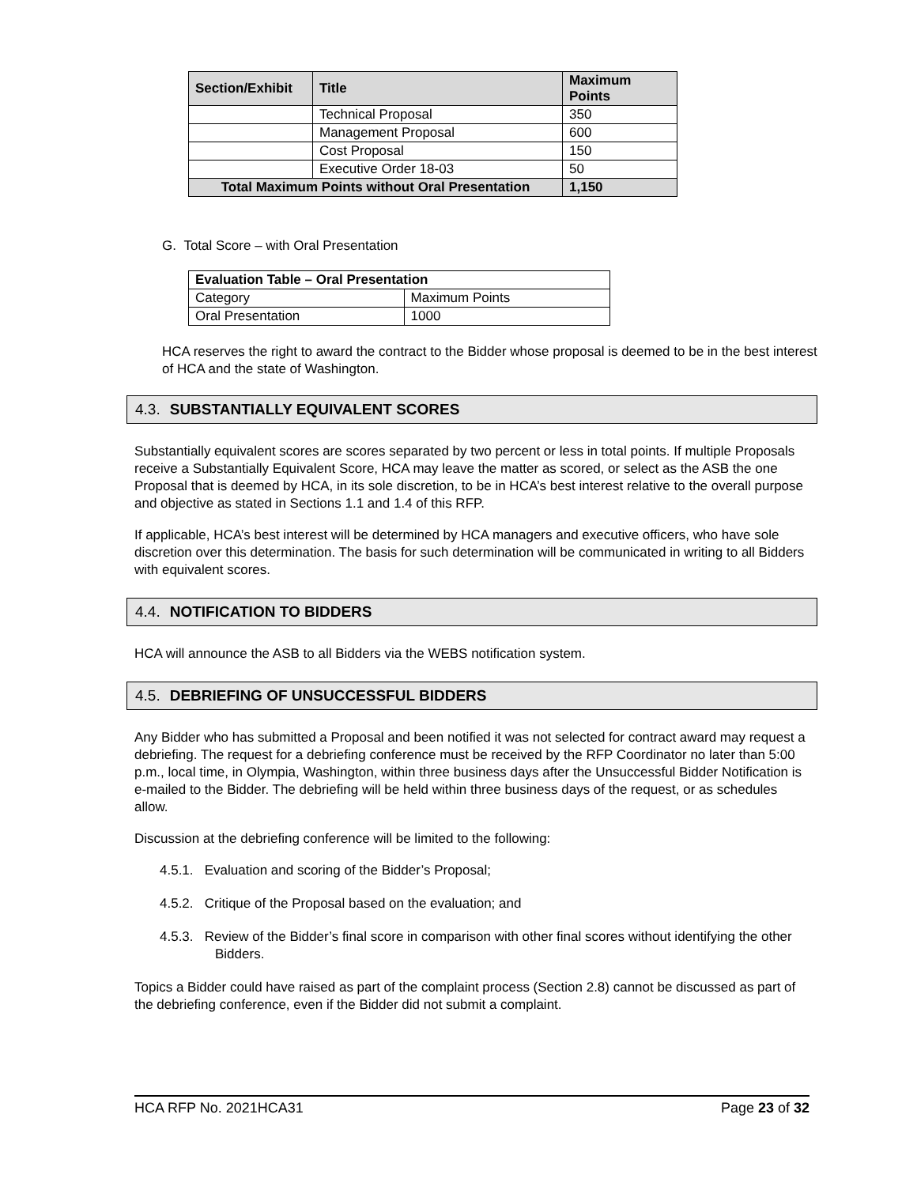| Section/Exhibit | Title | Maximum Points |
| --- | --- | --- |
| | Technical Proposal | 350 |
| | Management Proposal | 600 |
| | Cost Proposal | 150 |
| | Executive Order 18-03 | 50 |
| Total Maximum Points without Oral Presentation | | 1,150 |
G. Total Score – with Oral Presentation
| Evaluation Table – Oral Presentation | |
| --- | --- |
| Category | Maximum Points |
| Oral Presentation | 1000 |
HCA reserves the right to award the contract to the Bidder whose proposal is deemed to be in the best interest of HCA and the state of Washington.
4.3. SUBSTANTIALLY EQUIVALENT SCORES
Substantially equivalent scores are scores separated by two percent or less in total points. If multiple Proposals receive a Substantially Equivalent Score, HCA may leave the matter as scored, or select as the ASB the one Proposal that is deemed by HCA, in its sole discretion, to be in HCA’s best interest relative to the overall purpose and objective as stated in Sections 1.1 and 1.4 of this RFP.
If applicable, HCA’s best interest will be determined by HCA managers and executive officers, who have sole discretion over this determination. The basis for such determination will be communicated in writing to all Bidders with equivalent scores.
4.4. NOTIFICATION TO BIDDERS
HCA will announce the ASB to all Bidders via the WEBS notification system.
4.5. DEBRIEFING OF UNSUCCESSFUL BIDDERS
Any Bidder who has submitted a Proposal and been notified it was not selected for contract award may request a debriefing. The request for a debriefing conference must be received by the RFP Coordinator no later than 5:00 p.m., local time, in Olympia, Washington, within three business days after the Unsuccessful Bidder Notification is e-mailed to the Bidder. The debriefing will be held within three business days of the request, or as schedules allow.
Discussion at the debriefing conference will be limited to the following:
4.5.1. Evaluation and scoring of the Bidder’s Proposal;
4.5.2. Critique of the Proposal based on the evaluation; and
4.5.3. Review of the Bidder’s final score in comparison with other final scores without identifying the other Bidders.
Topics a Bidder could have raised as part of the complaint process (Section 2.8) cannot be discussed as part of the debriefing conference, even if the Bidder did not submit a complaint.
HCA RFP No. 2021HCA31 Page 23 of 32